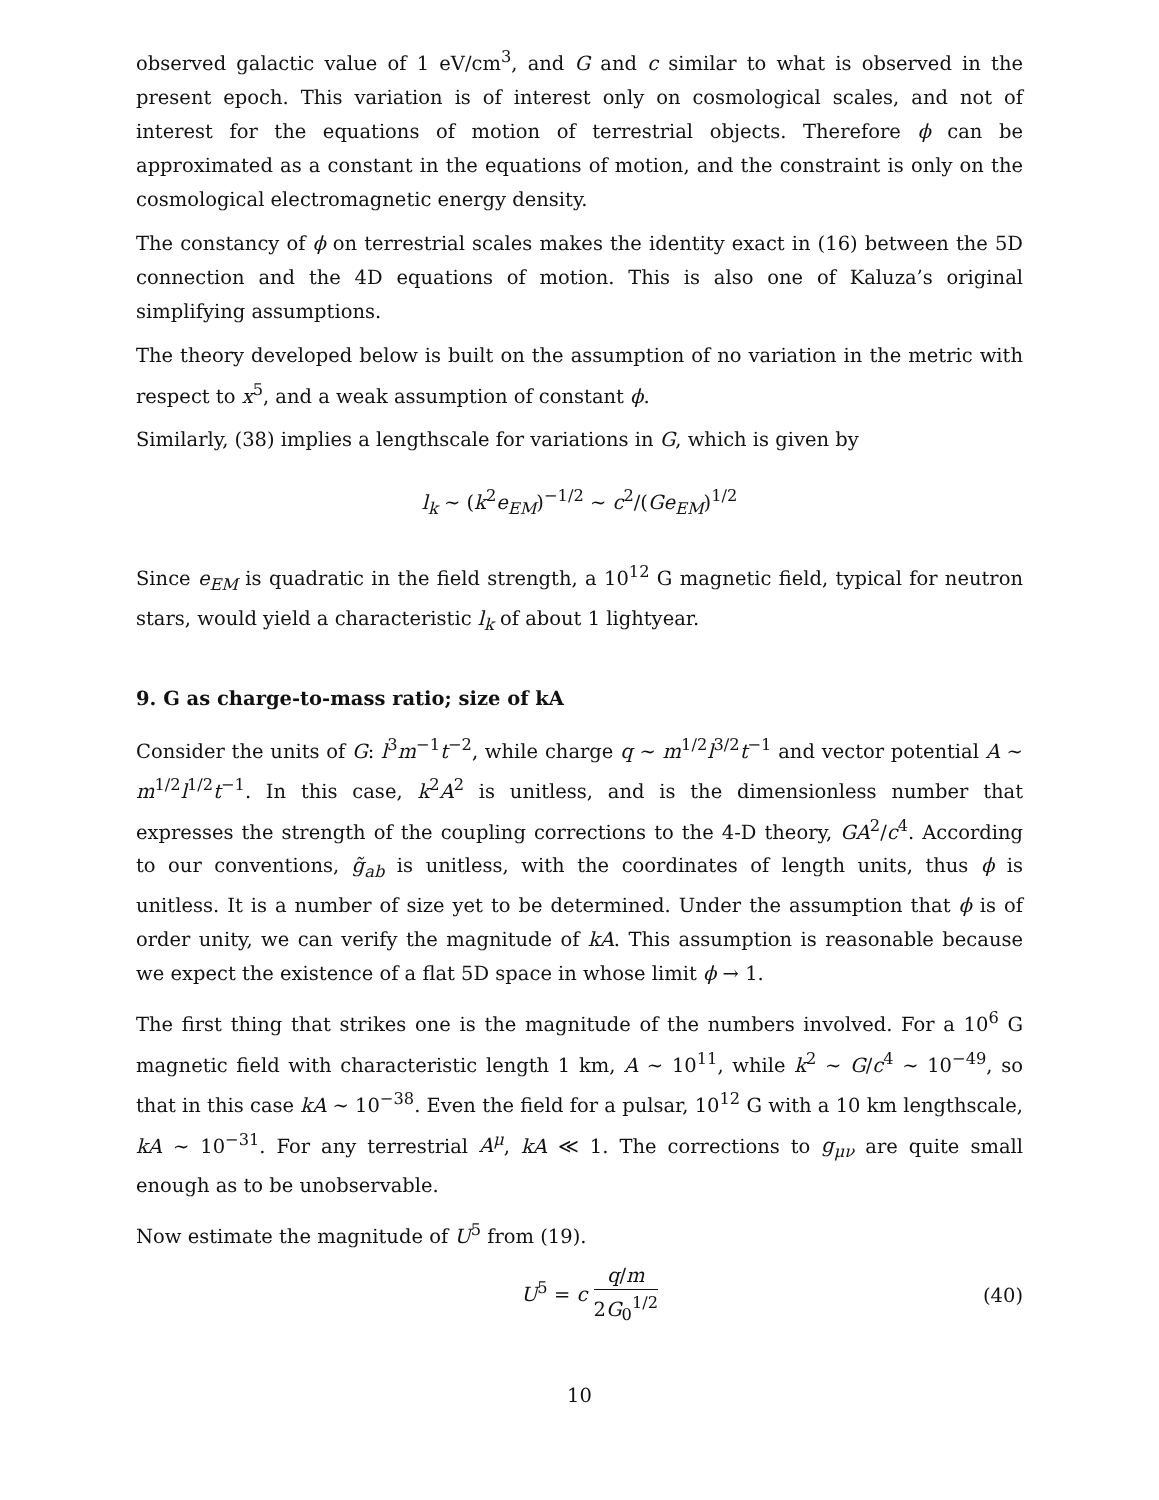observed galactic value of 1 eV/cm<sup>3</sup>, and G and c similar to what is observed in the present epoch. This variation is of interest only on cosmological scales, and not of interest for the equations of motion of terrestrial objects. Therefore ϕ can be approximated as a constant in the equations of motion, and the constraint is only on the cosmological electromagnetic energy density.
The constancy of ϕ on terrestrial scales makes the identity exact in (16) between the 5D connection and the 4D equations of motion. This is also one of Kaluza’s original simplifying assumptions.
The theory developed below is built on the assumption of no variation in the metric with respect to x<sup>5</sup>, and a weak assumption of constant ϕ.
Similarly, (38) implies a lengthscale for variations in G, which is given by
l<sub>k</sub> ∼ (k<sup>2</sup>e<sub>EM</sub>)<sup>−1/2</sup> ∼ c<sup>2</sup>/(Ge<sub>EM</sub>)<sup>1/2</sup>
Since e<sub>EM</sub> is quadratic in the field strength, a 10<sup>12</sup> G magnetic field, typical for neutron stars, would yield a characteristic l<sub>k</sub> of about 1 lightyear.
9. G as charge-to-mass ratio; size of kA
Consider the units of G: l<sup>3</sup>m<sup>−1</sup>t<sup>−2</sup>, while charge q ∼ m<sup>1/2</sup>l<sup>3/2</sup>t<sup>−1</sup> and vector potential A ∼ m<sup>1/2</sup>l<sup>1/2</sup>t<sup>−1</sup>. In this case, k<sup>2</sup>A<sup>2</sup> is unitless, and is the dimensionless number that expresses the strength of the coupling corrections to the 4-D theory, GA<sup>2</sup>/c<sup>4</sup>. According to our conventions, g̃<sub>ab</sub> is unitless, with the coordinates of length units, thus ϕ is unitless. It is a number of size yet to be determined. Under the assumption that ϕ is of order unity, we can verify the magnitude of kA. This assumption is reasonable because we expect the existence of a flat 5D space in whose limit ϕ → 1.
The first thing that strikes one is the magnitude of the numbers involved. For a 10<sup>6</sup> G magnetic field with characteristic length 1 km, A ∼ 10<sup>11</sup>, while k<sup>2</sup> ∼ G/c<sup>4</sup> ∼ 10<sup>−49</sup>, so that in this case kA ∼ 10<sup>−38</sup>. Even the field for a pulsar, 10<sup>12</sup> G with a 10 km lengthscale, kA ∼ 10<sup>−31</sup>. For any terrestrial A<sup>μ</sup>, kA ≪ 1. The corrections to g<sub>μν</sub> are quite small enough as to be unobservable.
Now estimate the magnitude of U<sup>5</sup> from (19).
U<sup>5</sup> = c q/m 2G<sub>0</sub><sup>1/2</sup> (40)
10